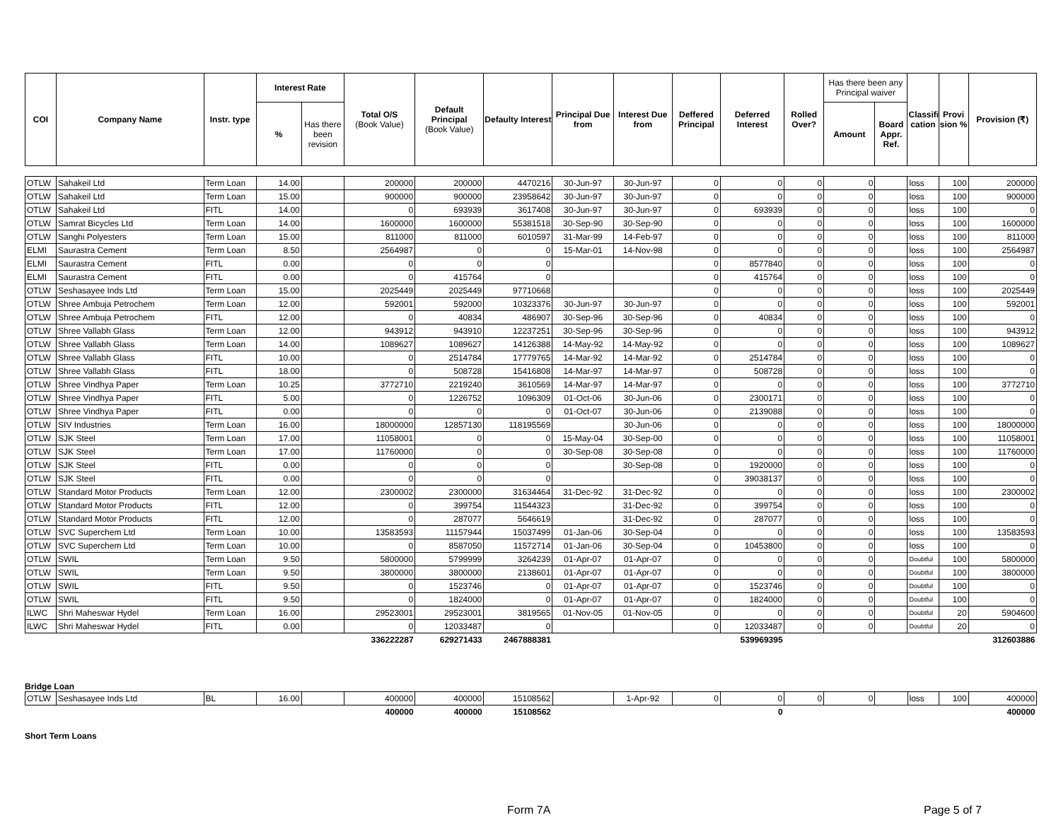| COI | Company Name | Instr. type | Interest Rate | | Total O/S (Book Value) | Default Principal (Book Value) | Defaulty Interest | Principal Due from | Interest Due from | Deffered Principal | Deferred Interest | Rolled Over? | Has there been any Principal waiver | | Classifi cation | Provi sion % | Provision (₹) |
| --- | --- | --- | --- | --- | --- | --- | --- | --- | --- | --- | --- | --- | --- | --- | --- | --- | --- |
| | | | % | Has there been revision | | | | | | | | | Amount | Board Appr. Ref. | | | |
| OTLW | Sahakeil Ltd | Term Loan | 14.00 | | 200000 | 200000 | 4470216 | 30-Jun-97 | 30-Jun-97 | 0 | 0 | 0 | 0 | | loss | 100 | 200000 |
| OTLW | Sahakeil Ltd | Term Loan | 15.00 | | 900000 | 900000 | 23958642 | 30-Jun-97 | 30-Jun-97 | 0 | 0 | 0 | 0 | | loss | 100 | 900000 |
| OTLW | Sahakeil Ltd | FITL | 14.00 | | 0 | 693939 | 3617408 | 30-Jun-97 | 30-Jun-97 | 0 | 693939 | 0 | 0 | | loss | 100 | 0 |
| OTLW | Samrat Bicycles Ltd | Term Loan | 14.00 | | 1600000 | 1600000 | 55381518 | 30-Sep-90 | 30-Sep-90 | 0 | 0 | 0 | 0 | | loss | 100 | 1600000 |
| OTLW | Sanghi Polyesters | Term Loan | 15.00 | | 811000 | 811000 | 6010597 | 31-Mar-99 | 14-Feb-97 | 0 | 0 | 0 | 0 | | loss | 100 | 811000 |
| ELMI | Saurastra Cement | Term Loan | 8.50 | | 2564987 | 0 | 0 | 15-Mar-01 | 14-Nov-98 | 0 | 0 | 0 | 0 | | loss | 100 | 2564987 |
| ELMI | Saurastra Cement | FITL | 0.00 | | 0 | 0 | 0 | | | 0 | 8577840 | 0 | 0 | | loss | 100 | 0 |
| ELMI | Saurastra Cement | FITL | 0.00 | | 0 | 415764 | 0 | | | 0 | 415764 | 0 | 0 | | loss | 100 | 0 |
| OTLW | Seshasayee Inds Ltd | Term Loan | 15.00 | | 2025449 | 2025449 | 97710668 | | | 0 | 0 | 0 | 0 | | loss | 100 | 2025449 |
| OTLW | Shree Ambuja Petrochem | Term Loan | 12.00 | | 592001 | 592000 | 10323376 | 30-Jun-97 | 30-Jun-97 | 0 | 0 | 0 | 0 | | loss | 100 | 592001 |
| OTLW | Shree Ambuja Petrochem | FITL | 12.00 | | 0 | 40834 | 486907 | 30-Sep-96 | 30-Sep-96 | 0 | 40834 | 0 | 0 | | loss | 100 | 0 |
| OTLW | Shree Vallabh Glass | Term Loan | 12.00 | | 943912 | 943910 | 12237251 | 30-Sep-96 | 30-Sep-96 | 0 | 0 | 0 | 0 | | loss | 100 | 943912 |
| OTLW | Shree Vallabh Glass | Term Loan | 14.00 | | 1089627 | 1089627 | 14126388 | 14-May-92 | 14-May-92 | 0 | 0 | 0 | 0 | | loss | 100 | 1089627 |
| OTLW | Shree Vallabh Glass | FITL | 10.00 | | 0 | 2514784 | 17779765 | 14-Mar-92 | 14-Mar-92 | 0 | 2514784 | 0 | 0 | | loss | 100 | 0 |
| OTLW | Shree Vallabh Glass | FITL | 18.00 | | 0 | 508728 | 15416808 | 14-Mar-97 | 14-Mar-97 | 0 | 508728 | 0 | 0 | | loss | 100 | 0 |
| OTLW | Shree Vindhya Paper | Term Loan | 10.25 | | 3772710 | 2219240 | 3610569 | 14-Mar-97 | 14-Mar-97 | 0 | 0 | 0 | 0 | | loss | 100 | 3772710 |
| OTLW | Shree Vindhya Paper | FITL | 5.00 | | 0 | 1226752 | 1096309 | 01-Oct-06 | 30-Jun-06 | 0 | 2300171 | 0 | 0 | | loss | 100 | 0 |
| OTLW | Shree Vindhya Paper | FITL | 0.00 | | 0 | 0 | 0 | 01-Oct-07 | 30-Jun-06 | 0 | 2139088 | 0 | 0 | | loss | 100 | 0 |
| OTLW | SIV Industries | Term Loan | 16.00 | | 18000000 | 12857130 | 118195569 | | 30-Jun-06 | 0 | 0 | 0 | 0 | | loss | 100 | 18000000 |
| OTLW | SJK Steel | Term Loan | 17.00 | | 11058001 | 0 | 0 | 15-May-04 | 30-Sep-00 | 0 | 0 | 0 | 0 | | loss | 100 | 11058001 |
| OTLW | SJK Steel | Term Loan | 17.00 | | 11760000 | 0 | 0 | 30-Sep-08 | 30-Sep-08 | 0 | 0 | 0 | 0 | | loss | 100 | 11760000 |
| OTLW | SJK Steel | FITL | 0.00 | | 0 | 0 | 0 | | 30-Sep-08 | 0 | 1920000 | 0 | 0 | | loss | 100 | 0 |
| OTLW | SJK Steel | FITL | 0.00 | | 0 | 0 | 0 | | | 0 | 39038137 | 0 | 0 | | loss | 100 | 0 |
| OTLW | Standard Motor Products | Term Loan | 12.00 | | 2300002 | 2300000 | 31634464 | 31-Dec-92 | 31-Dec-92 | 0 | 0 | 0 | 0 | | loss | 100 | 2300002 |
| OTLW | Standard Motor Products | FITL | 12.00 | | 0 | 399754 | 11544323 | | 31-Dec-92 | 0 | 399754 | 0 | 0 | | loss | 100 | 0 |
| OTLW | Standard Motor Products | FITL | 12.00 | | 0 | 287077 | 5646619 | | 31-Dec-92 | 0 | 287077 | 0 | 0 | | loss | 100 | 0 |
| OTLW | SVC Superchem Ltd | Term Loan | 10.00 | | 13583593 | 11157944 | 15037499 | 01-Jan-06 | 30-Sep-04 | 0 | 0 | 0 | 0 | | loss | 100 | 13583593 |
| OTLW | SVC Superchem Ltd | Term Loan | 10.00 | | 0 | 8587050 | 11572714 | 01-Jan-06 | 30-Sep-04 | 0 | 10453800 | 0 | 0 | | loss | 100 | 0 |
| OTLW | SWIL | Term Loan | 9.50 | | 5800000 | 5799999 | 3264239 | 01-Apr-07 | 01-Apr-07 | 0 | 0 | 0 | 0 | | Doubtful | 100 | 5800000 |
| OTLW | SWIL | Term Loan | 9.50 | | 3800000 | 3800000 | 2138601 | 01-Apr-07 | 01-Apr-07 | 0 | 0 | 0 | 0 | | Doubtful | 100 | 3800000 |
| OTLW | SWIL | FITL | 9.50 | | 0 | 1523746 | 0 | 01-Apr-07 | 01-Apr-07 | 0 | 1523746 | 0 | 0 | | Doubtful | 100 | 0 |
| OTLW | SWIL | FITL | 9.50 | | 0 | 1824000 | 0 | 01-Apr-07 | 01-Apr-07 | 0 | 1824000 | 0 | 0 | | Doubtful | 100 | 0 |
| ILWC | Shri Maheswar Hydel | Term Loan | 16.00 | | 29523001 | 29523001 | 3819565 | 01-Nov-05 | 01-Nov-05 | 0 | 0 | 0 | 0 | | Doubtful | 20 | 5904600 |
| ILWC | Shri Maheswar Hydel | FITL | 0.00 | | 0 | 12033487 | 0 | | | 0 | 12033487 | 0 | 0 | | Doubtful | 20 | 0 |
| | | | | | 336222287 | 629271433 | 2467888381 | | | | 539969395 | | | | | | 312603886 |
Bridge Loan
| OTLW | Seshasayee Inds Ltd | BL | 16.00 | | 400000 | 400000 | 15108562 | | 1-Apr-92 | 0 | 0 | 0 | 0 | | loss | 100 | 400000 |
| | | | | | 400000 | 400000 | 15108562 | | | | 0 | | | | | | 400000 |
Short Term Loans
Form 7A Page 5 of 7